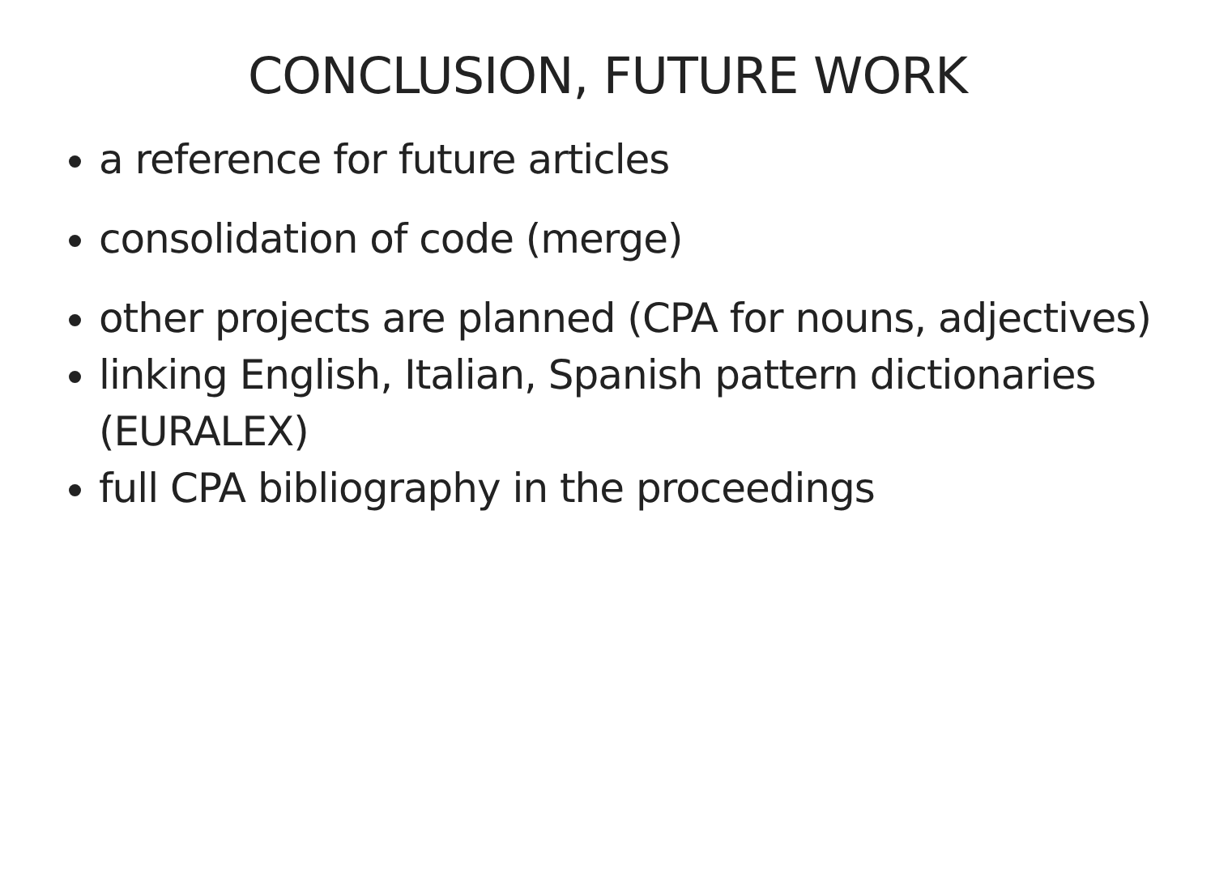CONCLUSION, FUTURE WORK
a reference for future articles
consolidation of code (merge)
other projects are planned (CPA for nouns, adjectives)
linking English, Italian, Spanish pattern dictionaries (EURALEX)
full CPA bibliography in the proceedings